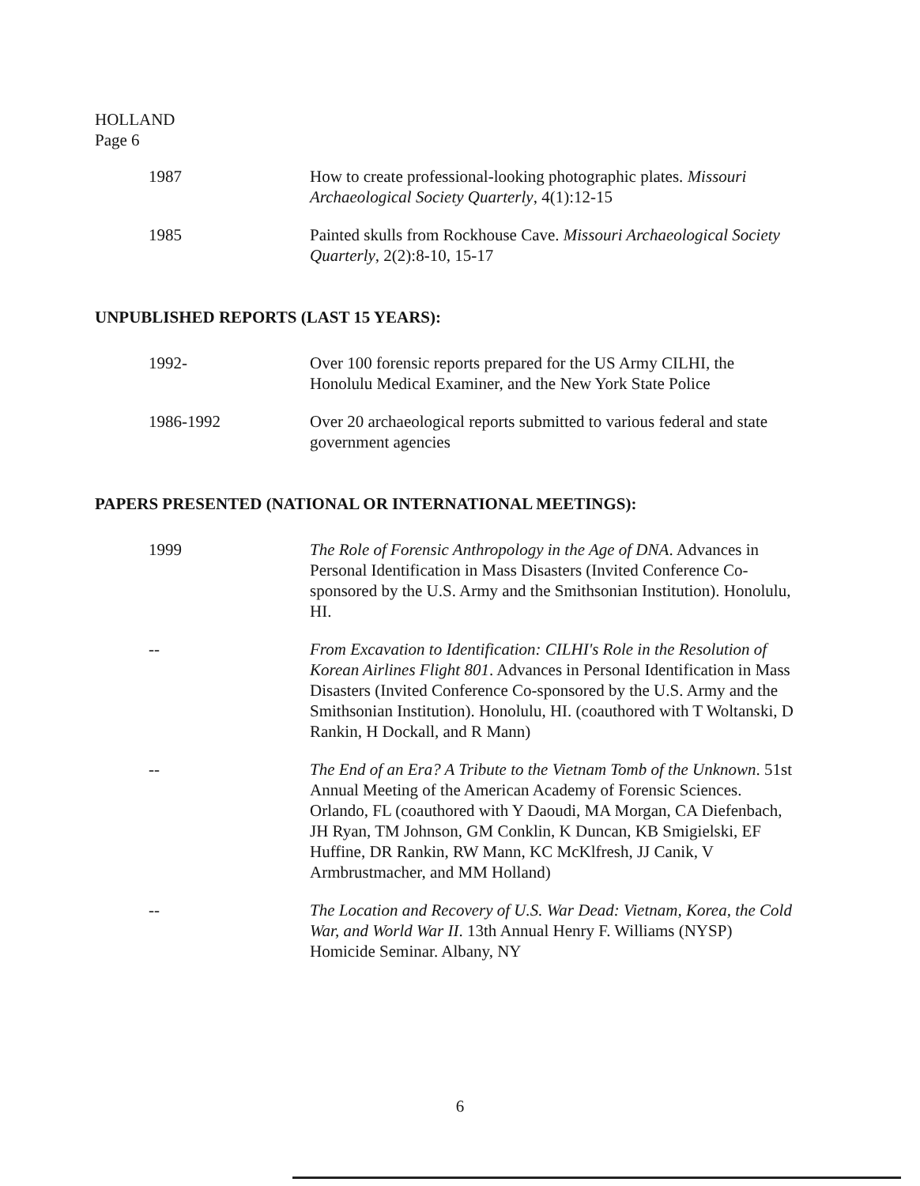HOLLAND
Page 6
1987 How to create professional-looking photographic plates. Missouri Archaeological Society Quarterly, 4(1):12-15
1985 Painted skulls from Rockhouse Cave. Missouri Archaeological Society Quarterly, 2(2):8-10, 15-17
UNPUBLISHED REPORTS (LAST 15 YEARS):
1992- Over 100 forensic reports prepared for the US Army CILHI, the Honolulu Medical Examiner, and the New York State Police
1986-1992 Over 20 archaeological reports submitted to various federal and state government agencies
PAPERS PRESENTED (NATIONAL OR INTERNATIONAL MEETINGS):
1999 The Role of Forensic Anthropology in the Age of DNA. Advances in Personal Identification in Mass Disasters (Invited Conference Co-sponsored by the U.S. Army and the Smithsonian Institution). Honolulu, HI.
-- From Excavation to Identification: CILHI's Role in the Resolution of Korean Airlines Flight 801. Advances in Personal Identification in Mass Disasters (Invited Conference Co-sponsored by the U.S. Army and the Smithsonian Institution). Honolulu, HI. (coauthored with T Woltanski, D Rankin, H Dockall, and R Mann)
-- The End of an Era? A Tribute to the Vietnam Tomb of the Unknown. 51st Annual Meeting of the American Academy of Forensic Sciences. Orlando, FL (coauthored with Y Daoudi, MA Morgan, CA Diefenbach, JH Ryan, TM Johnson, GM Conklin, K Duncan, KB Smigielski, EF Huffine, DR Rankin, RW Mann, KC McKlfresh, JJ Canik, V Armbrustmacher, and MM Holland)
-- The Location and Recovery of U.S. War Dead: Vietnam, Korea, the Cold War, and World War II. 13th Annual Henry F. Williams (NYSP) Homicide Seminar. Albany, NY
6